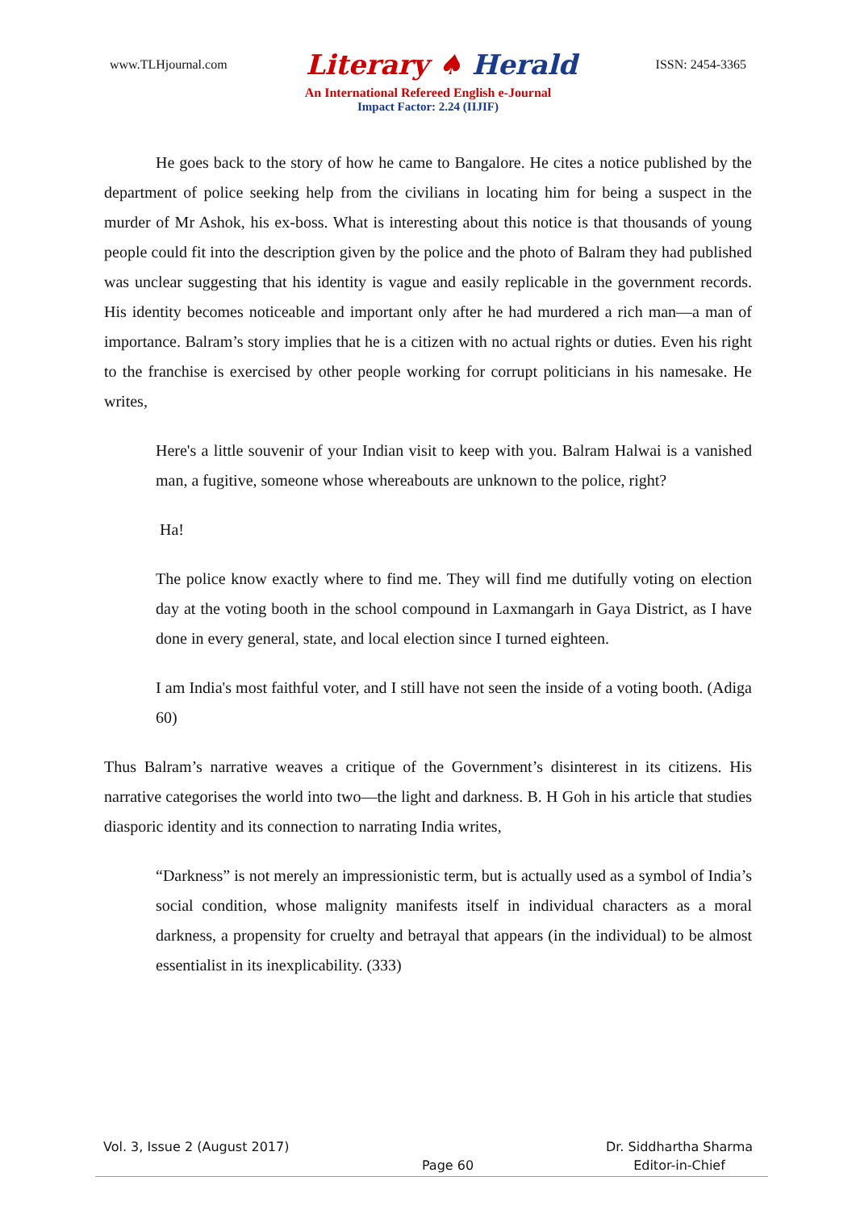www.TLHjournal.com
Literary ♠ Herald
ISSN: 2454-3365
An International Refereed English e-Journal
Impact Factor: 2.24 (IIJIF)
He goes back to the story of how he came to Bangalore. He cites a notice published by the department of police seeking help from the civilians in locating him for being a suspect in the murder of Mr Ashok, his ex-boss. What is interesting about this notice is that thousands of young people could fit into the description given by the police and the photo of Balram they had published was unclear suggesting that his identity is vague and easily replicable in the government records. His identity becomes noticeable and important only after he had murdered a rich man—a man of importance. Balram’s story implies that he is a citizen with no actual rights or duties. Even his right to the franchise is exercised by other people working for corrupt politicians in his namesake. He writes,
Here's a little souvenir of your Indian visit to keep with you. Balram Halwai is a vanished man, a fugitive, someone whose whereabouts are unknown to the police, right?
Ha!
The police know exactly where to find me. They will find me dutifully voting on election day at the voting booth in the school compound in Laxmangarh in Gaya District, as I have done in every general, state, and local election since I turned eighteen.
I am India's most faithful voter, and I still have not seen the inside of a voting booth. (Adiga 60)
Thus Balram’s narrative weaves a critique of the Government’s disinterest in its citizens. His narrative categorises the world into two—the light and darkness. B. H Goh in his article that studies diasporic identity and its connection to narrating India writes,
“Darkness” is not merely an impressionistic term, but is actually used as a symbol of India’s social condition, whose malignity manifests itself in individual characters as a moral darkness, a propensity for cruelty and betrayal that appears (in the individual) to be almost essentialist in its inexplicability. (333)
Vol. 3, Issue 2 (August 2017) Dr. Siddhartha Sharma
Page 60 Editor-in-Chief